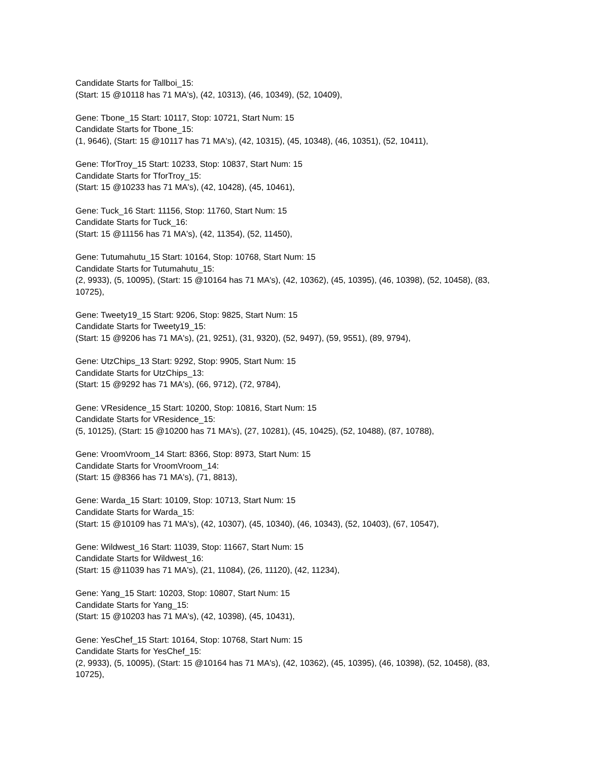Candidate Starts for Tallboi_15:
(Start: 15 @10118 has 71 MA's), (42, 10313), (46, 10349), (52, 10409),
Gene: Tbone_15 Start: 10117, Stop: 10721, Start Num: 15
Candidate Starts for Tbone_15:
(1, 9646), (Start: 15 @10117 has 71 MA's), (42, 10315), (45, 10348), (46, 10351), (52, 10411),
Gene: TforTroy_15 Start: 10233, Stop: 10837, Start Num: 15
Candidate Starts for TforTroy_15:
(Start: 15 @10233 has 71 MA's), (42, 10428), (45, 10461),
Gene: Tuck_16 Start: 11156, Stop: 11760, Start Num: 15
Candidate Starts for Tuck_16:
(Start: 15 @11156 has 71 MA's), (42, 11354), (52, 11450),
Gene: Tutumahutu_15 Start: 10164, Stop: 10768, Start Num: 15
Candidate Starts for Tutumahutu_15:
(2, 9933), (5, 10095), (Start: 15 @10164 has 71 MA's), (42, 10362), (45, 10395), (46, 10398), (52, 10458), (83, 10725),
Gene: Tweety19_15 Start: 9206, Stop: 9825, Start Num: 15
Candidate Starts for Tweety19_15:
(Start: 15 @9206 has 71 MA's), (21, 9251), (31, 9320), (52, 9497), (59, 9551), (89, 9794),
Gene: UtzChips_13 Start: 9292, Stop: 9905, Start Num: 15
Candidate Starts for UtzChips_13:
(Start: 15 @9292 has 71 MA's), (66, 9712), (72, 9784),
Gene: VResidence_15 Start: 10200, Stop: 10816, Start Num: 15
Candidate Starts for VResidence_15:
(5, 10125), (Start: 15 @10200 has 71 MA's), (27, 10281), (45, 10425), (52, 10488), (87, 10788),
Gene: VroomVroom_14 Start: 8366, Stop: 8973, Start Num: 15
Candidate Starts for VroomVroom_14:
(Start: 15 @8366 has 71 MA's), (71, 8813),
Gene: Warda_15 Start: 10109, Stop: 10713, Start Num: 15
Candidate Starts for Warda_15:
(Start: 15 @10109 has 71 MA's), (42, 10307), (45, 10340), (46, 10343), (52, 10403), (67, 10547),
Gene: Wildwest_16 Start: 11039, Stop: 11667, Start Num: 15
Candidate Starts for Wildwest_16:
(Start: 15 @11039 has 71 MA's), (21, 11084), (26, 11120), (42, 11234),
Gene: Yang_15 Start: 10203, Stop: 10807, Start Num: 15
Candidate Starts for Yang_15:
(Start: 15 @10203 has 71 MA's), (42, 10398), (45, 10431),
Gene: YesChef_15 Start: 10164, Stop: 10768, Start Num: 15
Candidate Starts for YesChef_15:
(2, 9933), (5, 10095), (Start: 15 @10164 has 71 MA's), (42, 10362), (45, 10395), (46, 10398), (52, 10458), (83, 10725),